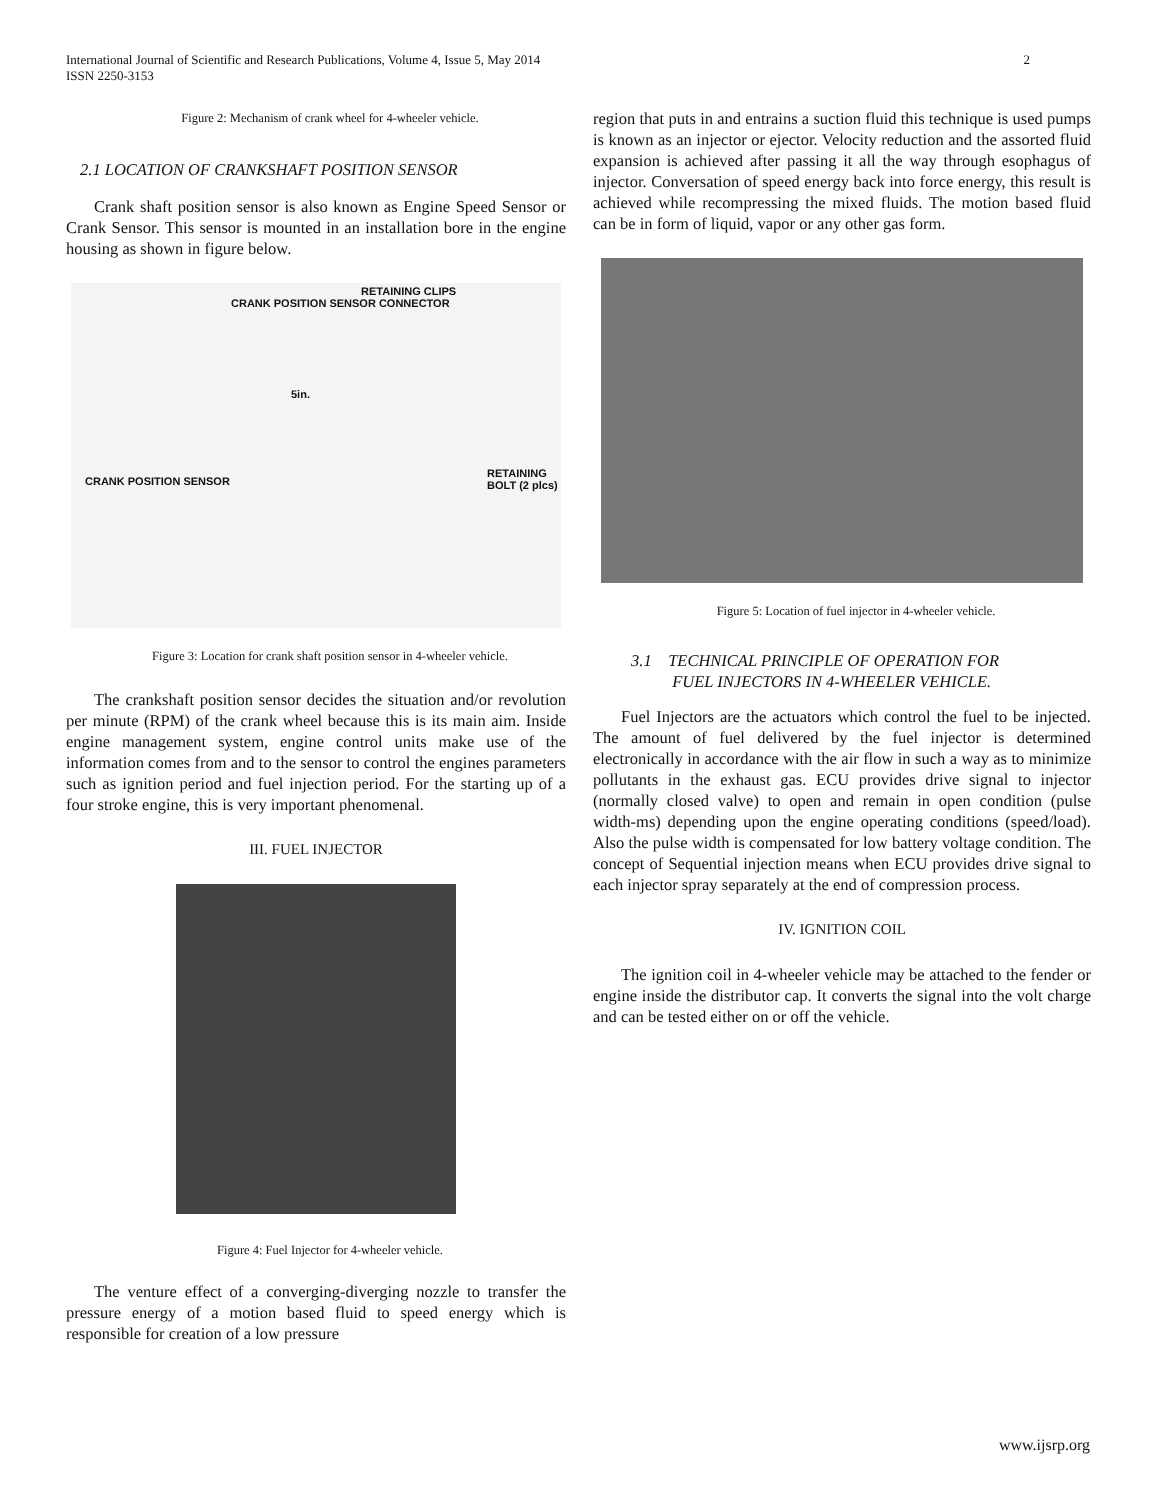International Journal of Scientific and Research Publications, Volume 4, Issue 5, May 2014
ISSN 2250-3153
2
Figure 2: Mechanism of crank wheel for 4-wheeler vehicle.
2.1 LOCATION OF CRANKSHAFT POSITION SENSOR
Crank shaft position sensor is also known as Engine Speed Sensor or Crank Sensor. This sensor is mounted in an installation bore in the engine housing as shown in figure below.
CRANK POSITION SENSOR CONNECTOR
RETAINING CLIPS
CRANK POSITION SENSOR
RETAINING BOLT (2 plcs)
5in.
Figure 3: Location for crank shaft position sensor in 4-wheeler vehicle.
The crankshaft position sensor decides the situation and/or revolution per minute (RPM) of the crank wheel because this is its main aim. Inside engine management system, engine control units make use of the information comes from and to the sensor to control the engines parameters such as ignition period and fuel injection period. For the starting up of a four stroke engine, this is very important phenomenal.
III. FUEL INJECTOR
Figure 4: Fuel Injector for 4-wheeler vehicle.
The venture effect of a converging-diverging nozzle to transfer the pressure energy of a motion based fluid to speed energy which is responsible for creation of a low pressure
region that puts in and entrains a suction fluid this technique is used pumps is known as an injector or ejector. Velocity reduction and the assorted fluid expansion is achieved after passing it all the way through esophagus of injector. Conversation of speed energy back into force energy, this result is achieved while recompressing the mixed fluids. The motion based fluid can be in form of liquid, vapor or any other gas form.
Figure 5: Location of fuel injector in 4-wheeler vehicle.
3.1 TECHNICAL PRINCIPLE OF OPERATION FOR
FUEL INJECTORS IN 4-WHEELER VEHICLE.
Fuel Injectors are the actuators which control the fuel to be injected. The amount of fuel delivered by the fuel injector is determined electronically in accordance with the air flow in such a way as to minimize pollutants in the exhaust gas. ECU provides drive signal to injector (normally closed valve) to open and remain in open condition (pulse width-ms) depending upon the engine operating conditions (speed/load). Also the pulse width is compensated for low battery voltage condition. The concept of Sequential injection means when ECU provides drive signal to each injector spray separately at the end of compression process.
IV. IGNITION COIL
The ignition coil in 4-wheeler vehicle may be attached to the fender or engine inside the distributor cap. It converts the signal into the volt charge and can be tested either on or off the vehicle.
www.ijsrp.org